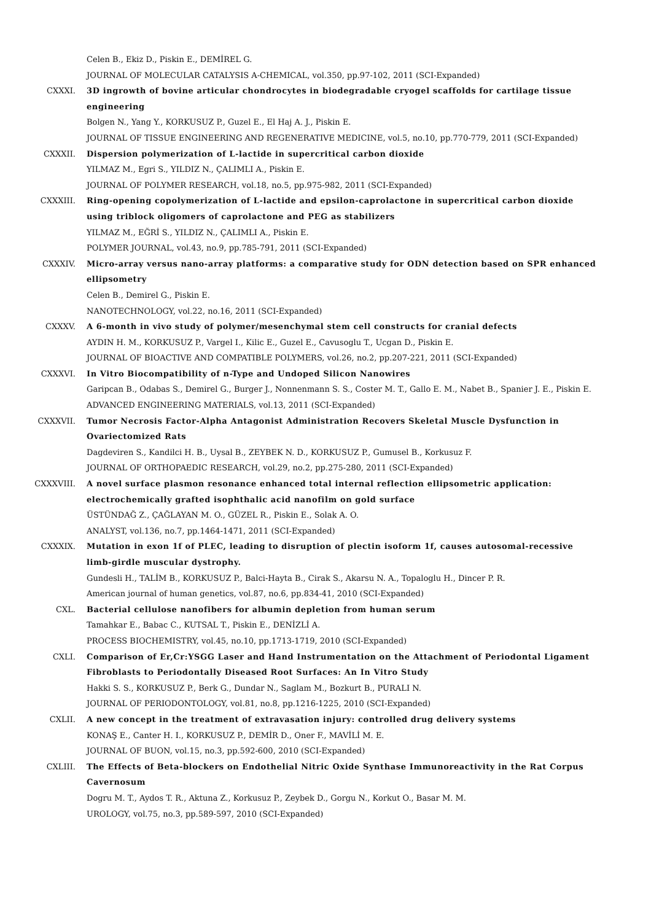Celen B., Ekiz D., Piskin E., DEMİREL G.
JOURNAL OF MOLECULAR CATALYSIS A-CHEMICAL, vol.350, pp.97-102, 2011 (SCI-Expanded)
CXXXI. 3D ingrowth of bovine articular chondrocytes in biodegradable cryogel scaffolds for cartilage tissue engineering
Bolgen N., Yang Y., KORKUSUZ P., Guzel E., El Haj A. J., Piskin E.
JOURNAL OF TISSUE ENGINEERING AND REGENERATIVE MEDICINE, vol.5, no.10, pp.770-779, 2011 (SCI-Expanded)
CXXXII. Dispersion polymerization of L-lactide in supercritical carbon dioxide
YILMAZ M., Egri S., YILDIZ N., ÇALIMLI A., Piskin E.
JOURNAL OF POLYMER RESEARCH, vol.18, no.5, pp.975-982, 2011 (SCI-Expanded)
CXXXIII. Ring-opening copolymerization of L-lactide and epsilon-caprolactone in supercritical carbon dioxide using triblock oligomers of caprolactone and PEG as stabilizers
YILMAZ M., EĞRİ S., YILDIZ N., ÇALIMLI A., Piskin E.
POLYMER JOURNAL, vol.43, no.9, pp.785-791, 2011 (SCI-Expanded)
CXXXIV. Micro-array versus nano-array platforms: a comparative study for ODN detection based on SPR enhanced ellipsometry
Celen B., Demirel G., Piskin E.
NANOTECHNOLOGY, vol.22, no.16, 2011 (SCI-Expanded)
CXXXV. A 6-month in vivo study of polymer/mesenchymal stem cell constructs for cranial defects
AYDIN H. M., KORKUSUZ P., Vargel I., Kilic E., Guzel E., Cavusoglu T., Ucgan D., Piskin E.
JOURNAL OF BIOACTIVE AND COMPATIBLE POLYMERS, vol.26, no.2, pp.207-221, 2011 (SCI-Expanded)
CXXXVI. In Vitro Biocompatibility of n-Type and Undoped Silicon Nanowires
Garipcan B., Odabas S., Demirel G., Burger J., Nonnenmann S. S., Coster M. T., Gallo E. M., Nabet B., Spanier J. E., Piskin E.
ADVANCED ENGINEERING MATERIALS, vol.13, 2011 (SCI-Expanded)
CXXXVII. Tumor Necrosis Factor-Alpha Antagonist Administration Recovers Skeletal Muscle Dysfunction in Ovariectomized Rats
Dagdeviren S., Kandilci H. B., Uysal B., ZEYBEK N. D., KORKUSUZ P., Gumusel B., Korkusuz F.
JOURNAL OF ORTHOPAEDIC RESEARCH, vol.29, no.2, pp.275-280, 2011 (SCI-Expanded)
CXXXVIII. A novel surface plasmon resonance enhanced total internal reflection ellipsometric application: electrochemically grafted isophthalic acid nanofilm on gold surface
ÜSTÜNDAĞ Z., ÇAĞLAYAN M. O., GÜZEL R., Piskin E., Solak A. O.
ANALYST, vol.136, no.7, pp.1464-1471, 2011 (SCI-Expanded)
CXXXIX. Mutation in exon 1f of PLEC, leading to disruption of plectin isoform 1f, causes autosomal-recessive limb-girdle muscular dystrophy.
Gundesli H., TALİM B., KORKUSUZ P., Balci-Hayta B., Cirak S., Akarsu N. A., Topaloglu H., Dincer P. R.
American journal of human genetics, vol.87, no.6, pp.834-41, 2010 (SCI-Expanded)
CXL. Bacterial cellulose nanofibers for albumin depletion from human serum
Tamahkar E., Babac C., KUTSAL T., Piskin E., DENİZLİ A.
PROCESS BIOCHEMISTRY, vol.45, no.10, pp.1713-1719, 2010 (SCI-Expanded)
CXLI. Comparison of Er,Cr:YSGG Laser and Hand Instrumentation on the Attachment of Periodontal Ligament Fibroblasts to Periodontally Diseased Root Surfaces: An In Vitro Study
Hakki S. S., KORKUSUZ P., Berk G., Dundar N., Saglam M., Bozkurt B., PURALI N.
JOURNAL OF PERIODONTOLOGY, vol.81, no.8, pp.1216-1225, 2010 (SCI-Expanded)
CXLII. A new concept in the treatment of extravasation injury: controlled drug delivery systems
KONAŞ E., Canter H. I., KORKUSUZ P., DEMİR D., Oner F., MAVİLİ M. E.
JOURNAL OF BUON, vol.15, no.3, pp.592-600, 2010 (SCI-Expanded)
CXLIII. The Effects of Beta-blockers on Endothelial Nitric Oxide Synthase Immunoreactivity in the Rat Corpus Cavernosum
Dogru M. T., Aydos T. R., Aktuna Z., Korkusuz P., Zeybek D., Gorgu N., Korkut O., Basar M. M.
UROLOGY, vol.75, no.3, pp.589-597, 2010 (SCI-Expanded)